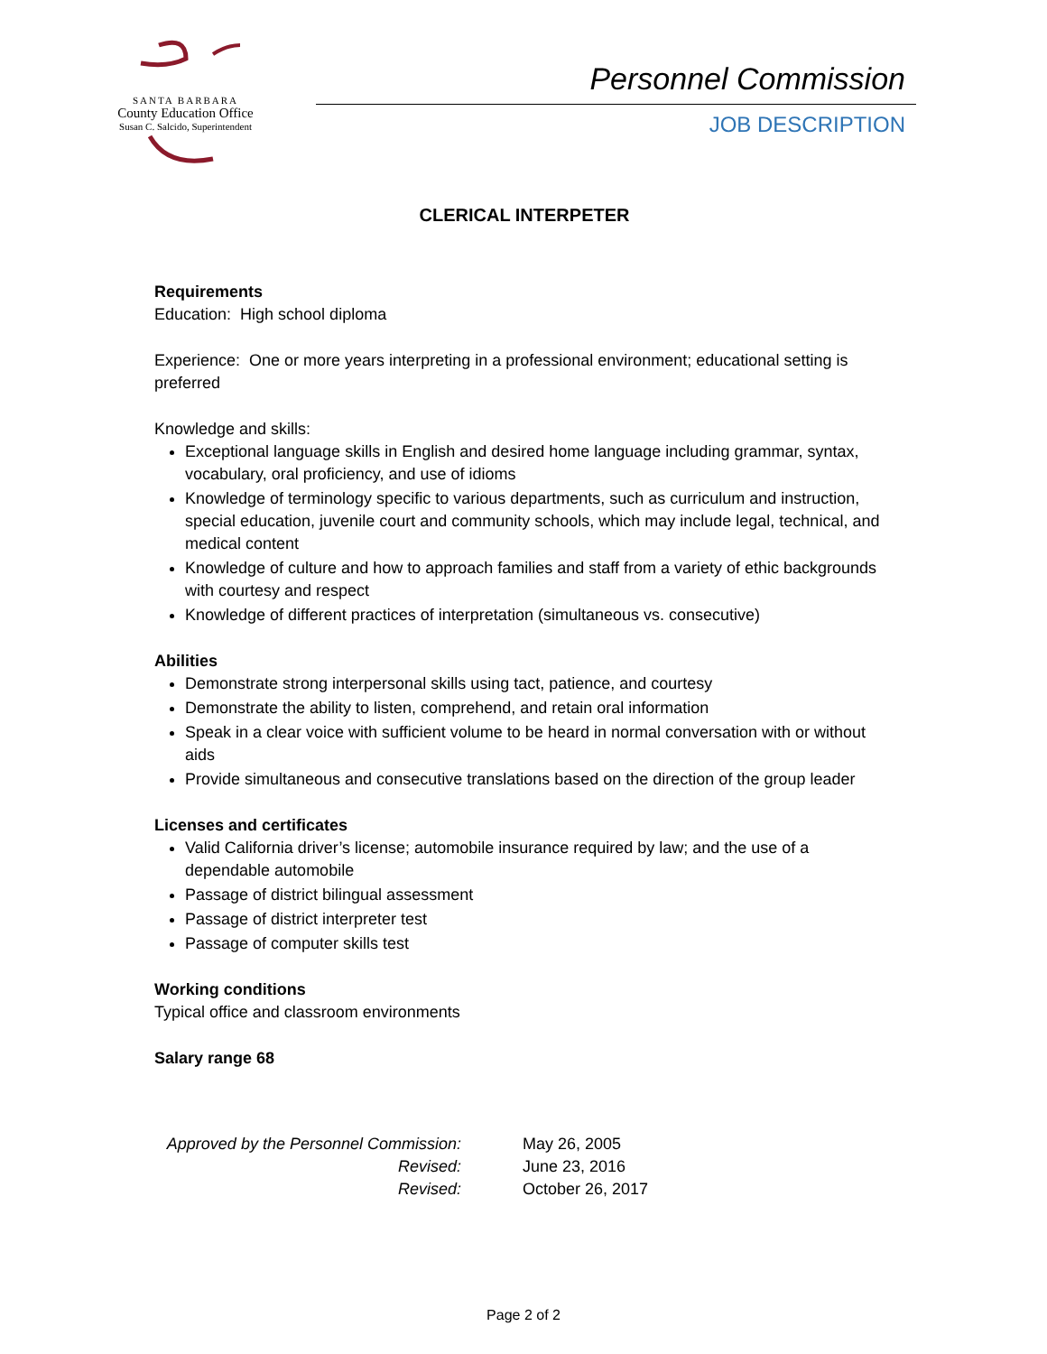SANTA BARBARA
County Education Office
Susan C. Salcido, Superintendent
Personnel Commission
JOB DESCRIPTION
CLERICAL INTERPETER
Requirements
Education: High school diploma
Experience: One or more years interpreting in a professional environment; educational setting is preferred
Knowledge and skills:
Exceptional language skills in English and desired home language including grammar, syntax, vocabulary, oral proficiency, and use of idioms
Knowledge of terminology specific to various departments, such as curriculum and instruction, special education, juvenile court and community schools, which may include legal, technical, and medical content
Knowledge of culture and how to approach families and staff from a variety of ethic backgrounds with courtesy and respect
Knowledge of different practices of interpretation (simultaneous vs. consecutive)
Abilities
Demonstrate strong interpersonal skills using tact, patience, and courtesy
Demonstrate the ability to listen, comprehend, and retain oral information
Speak in a clear voice with sufficient volume to be heard in normal conversation with or without aids
Provide simultaneous and consecutive translations based on the direction of the group leader
Licenses and certificates
Valid California driver’s license; automobile insurance required by law; and the use of a dependable automobile
Passage of district bilingual assessment
Passage of district interpreter test
Passage of computer skills test
Working conditions
Typical office and classroom environments
Salary range 68
| Approved by the Personnel Commission: | May 26, 2005 |
| Revised: | June 23, 2016 |
| Revised: | October 26, 2017 |
Page 2 of 2